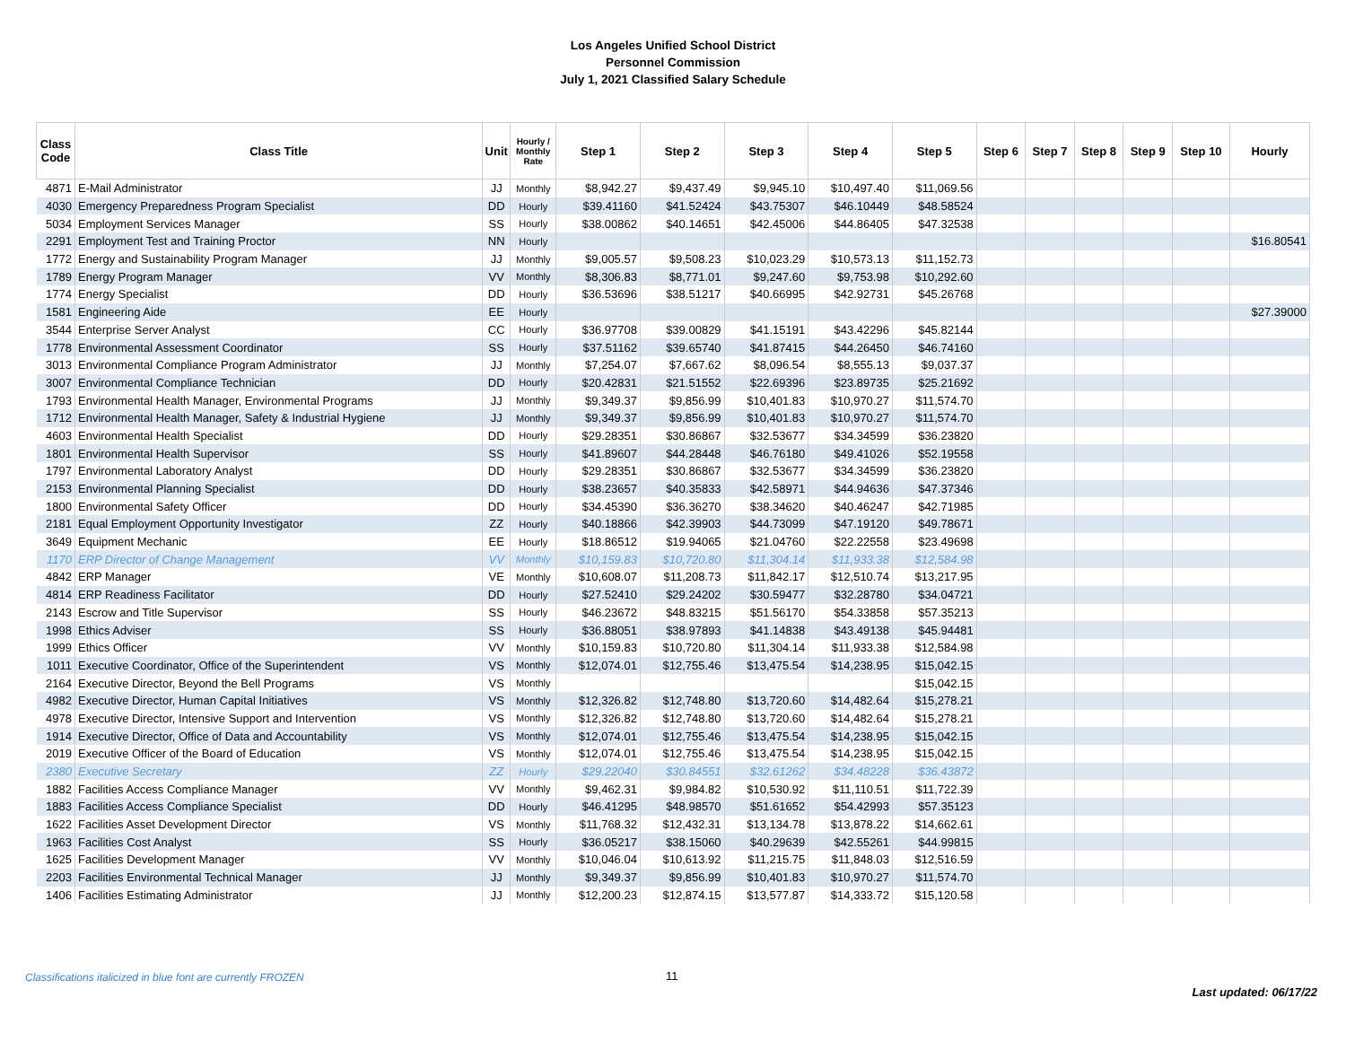Los Angeles Unified School District
Personnel Commission
July 1, 2021 Classified Salary Schedule
| Class Code | Class Title | Unit | Hourly / Monthly Rate | Step 1 | Step 2 | Step 3 | Step 4 | Step 5 | Step 6 | Step 7 | Step 8 | Step 9 | Step 10 | Hourly |
| --- | --- | --- | --- | --- | --- | --- | --- | --- | --- | --- | --- | --- | --- | --- |
| 4871 | E-Mail Administrator | JJ | Monthly | $8,942.27 | $9,437.49 | $9,945.10 | $10,497.40 | $11,069.56 | | | | | | |
| 4030 | Emergency Preparedness Program Specialist | DD | Hourly | $39.41160 | $41.52424 | $43.75307 | $46.10449 | $48.58524 | | | | | | |
| 5034 | Employment Services Manager | SS | Hourly | $38.00862 | $40.14651 | $42.45006 | $44.86405 | $47.32538 | | | | | | |
| 2291 | Employment Test and Training Proctor | NN | Hourly | | | | | | | | | | | $16.80541 |
| 1772 | Energy and Sustainability Program Manager | JJ | Monthly | $9,005.57 | $9,508.23 | $10,023.29 | $10,573.13 | $11,152.73 | | | | | | |
| 1789 | Energy Program Manager | VV | Monthly | $8,306.83 | $8,771.01 | $9,247.60 | $9,753.98 | $10,292.60 | | | | | | |
| 1774 | Energy Specialist | DD | Hourly | $36.53696 | $38.51217 | $40.66995 | $42.92731 | $45.26768 | | | | | | |
| 1581 | Engineering Aide | EE | Hourly | | | | | | | | | | | $27.39000 |
| 3544 | Enterprise Server Analyst | CC | Hourly | $36.97708 | $39.00829 | $41.15191 | $43.42296 | $45.82144 | | | | | | |
| 1778 | Environmental Assessment Coordinator | SS | Hourly | $37.51162 | $39.65740 | $41.87415 | $44.26450 | $46.74160 | | | | | | |
| 3013 | Environmental Compliance Program Administrator | JJ | Monthly | $7,254.07 | $7,667.62 | $8,096.54 | $8,555.13 | $9,037.37 | | | | | | |
| 3007 | Environmental Compliance Technician | DD | Hourly | $20.42831 | $21.51552 | $22.69396 | $23.89735 | $25.21692 | | | | | | |
| 1793 | Environmental Health Manager, Environmental Programs | JJ | Monthly | $9,349.37 | $9,856.99 | $10,401.83 | $10,970.27 | $11,574.70 | | | | | | |
| 1712 | Environmental Health Manager, Safety & Industrial Hygiene | JJ | Monthly | $9,349.37 | $9,856.99 | $10,401.83 | $10,970.27 | $11,574.70 | | | | | | |
| 4603 | Environmental Health Specialist | DD | Hourly | $29.28351 | $30.86867 | $32.53677 | $34.34599 | $36.23820 | | | | | | |
| 1801 | Environmental Health Supervisor | SS | Hourly | $41.89607 | $44.28448 | $46.76180 | $49.41026 | $52.19558 | | | | | | |
| 1797 | Environmental Laboratory Analyst | DD | Hourly | $29.28351 | $30.86867 | $32.53677 | $34.34599 | $36.23820 | | | | | | |
| 2153 | Environmental Planning Specialist | DD | Hourly | $38.23657 | $40.35833 | $42.58971 | $44.94636 | $47.37346 | | | | | | |
| 1800 | Environmental Safety Officer | DD | Hourly | $34.45390 | $36.36270 | $38.34620 | $40.46247 | $42.71985 | | | | | | |
| 2181 | Equal Employment Opportunity Investigator | ZZ | Hourly | $40.18866 | $42.39903 | $44.73099 | $47.19120 | $49.78671 | | | | | | |
| 3649 | Equipment Mechanic | EE | Hourly | $18.86512 | $19.94065 | $21.04760 | $22.22558 | $23.49698 | | | | | | |
| 1170 | ERP Director of Change Management | VV | Monthly | $10,159.83 | $10,720.80 | $11,304.14 | $11,933.38 | $12,584.98 | | | | | | |
| 4842 | ERP Manager | VE | Monthly | $10,608.07 | $11,208.73 | $11,842.17 | $12,510.74 | $13,217.95 | | | | | | |
| 4814 | ERP Readiness Facilitator | DD | Hourly | $27.52410 | $29.24202 | $30.59477 | $32.28780 | $34.04721 | | | | | | |
| 2143 | Escrow and Title Supervisor | SS | Hourly | $46.23672 | $48.83215 | $51.56170 | $54.33858 | $57.35213 | | | | | | |
| 1998 | Ethics Adviser | SS | Hourly | $36.88051 | $38.97893 | $41.14838 | $43.49138 | $45.94481 | | | | | | |
| 1999 | Ethics Officer | VV | Monthly | $10,159.83 | $10,720.80 | $11,304.14 | $11,933.38 | $12,584.98 | | | | | | |
| 1011 | Executive Coordinator, Office of the Superintendent | VS | Monthly | $12,074.01 | $12,755.46 | $13,475.54 | $14,238.95 | $15,042.15 | | | | | | |
| 2164 | Executive Director, Beyond the Bell Programs | VS | Monthly | | | | | $15,042.15 | | | | | | |
| 4982 | Executive Director, Human Capital Initiatives | VS | Monthly | $12,326.82 | $12,748.80 | $13,720.60 | $14,482.64 | $15,278.21 | | | | | | |
| 4978 | Executive Director, Intensive Support and Intervention | VS | Monthly | $12,326.82 | $12,748.80 | $13,720.60 | $14,482.64 | $15,278.21 | | | | | | |
| 1914 | Executive Director, Office of Data and Accountability | VS | Monthly | $12,074.01 | $12,755.46 | $13,475.54 | $14,238.95 | $15,042.15 | | | | | | |
| 2019 | Executive Officer of the Board of Education | VS | Monthly | $12,074.01 | $12,755.46 | $13,475.54 | $14,238.95 | $15,042.15 | | | | | | |
| 2380 | Executive Secretary | ZZ | Hourly | $29.22040 | $30.84551 | $32.61262 | $34.48228 | $36.43872 | | | | | | |
| 1882 | Facilities Access Compliance Manager | VV | Monthly | $9,462.31 | $9,984.82 | $10,530.92 | $11,110.51 | $11,722.39 | | | | | | |
| 1883 | Facilities Access Compliance Specialist | DD | Hourly | $46.41295 | $48.98570 | $51.61652 | $54.42993 | $57.35123 | | | | | | |
| 1622 | Facilities Asset Development Director | VS | Monthly | $11,768.32 | $12,432.31 | $13,134.78 | $13,878.22 | $14,662.61 | | | | | | |
| 1963 | Facilities Cost Analyst | SS | Hourly | $36.05217 | $38.15060 | $40.29639 | $42.55261 | $44.99815 | | | | | | |
| 1625 | Facilities Development Manager | VV | Monthly | $10,046.04 | $10,613.92 | $11,215.75 | $11,848.03 | $12,516.59 | | | | | | |
| 2203 | Facilities Environmental Technical Manager | JJ | Monthly | $9,349.37 | $9,856.99 | $10,401.83 | $10,970.27 | $11,574.70 | | | | | | |
| 1406 | Facilities Estimating Administrator | JJ | Monthly | $12,200.23 | $12,874.15 | $13,577.87 | $14,333.72 | $15,120.58 | | | | | | |
Classifications italicized in blue font are currently FROZEN
11
Last updated: 06/17/22